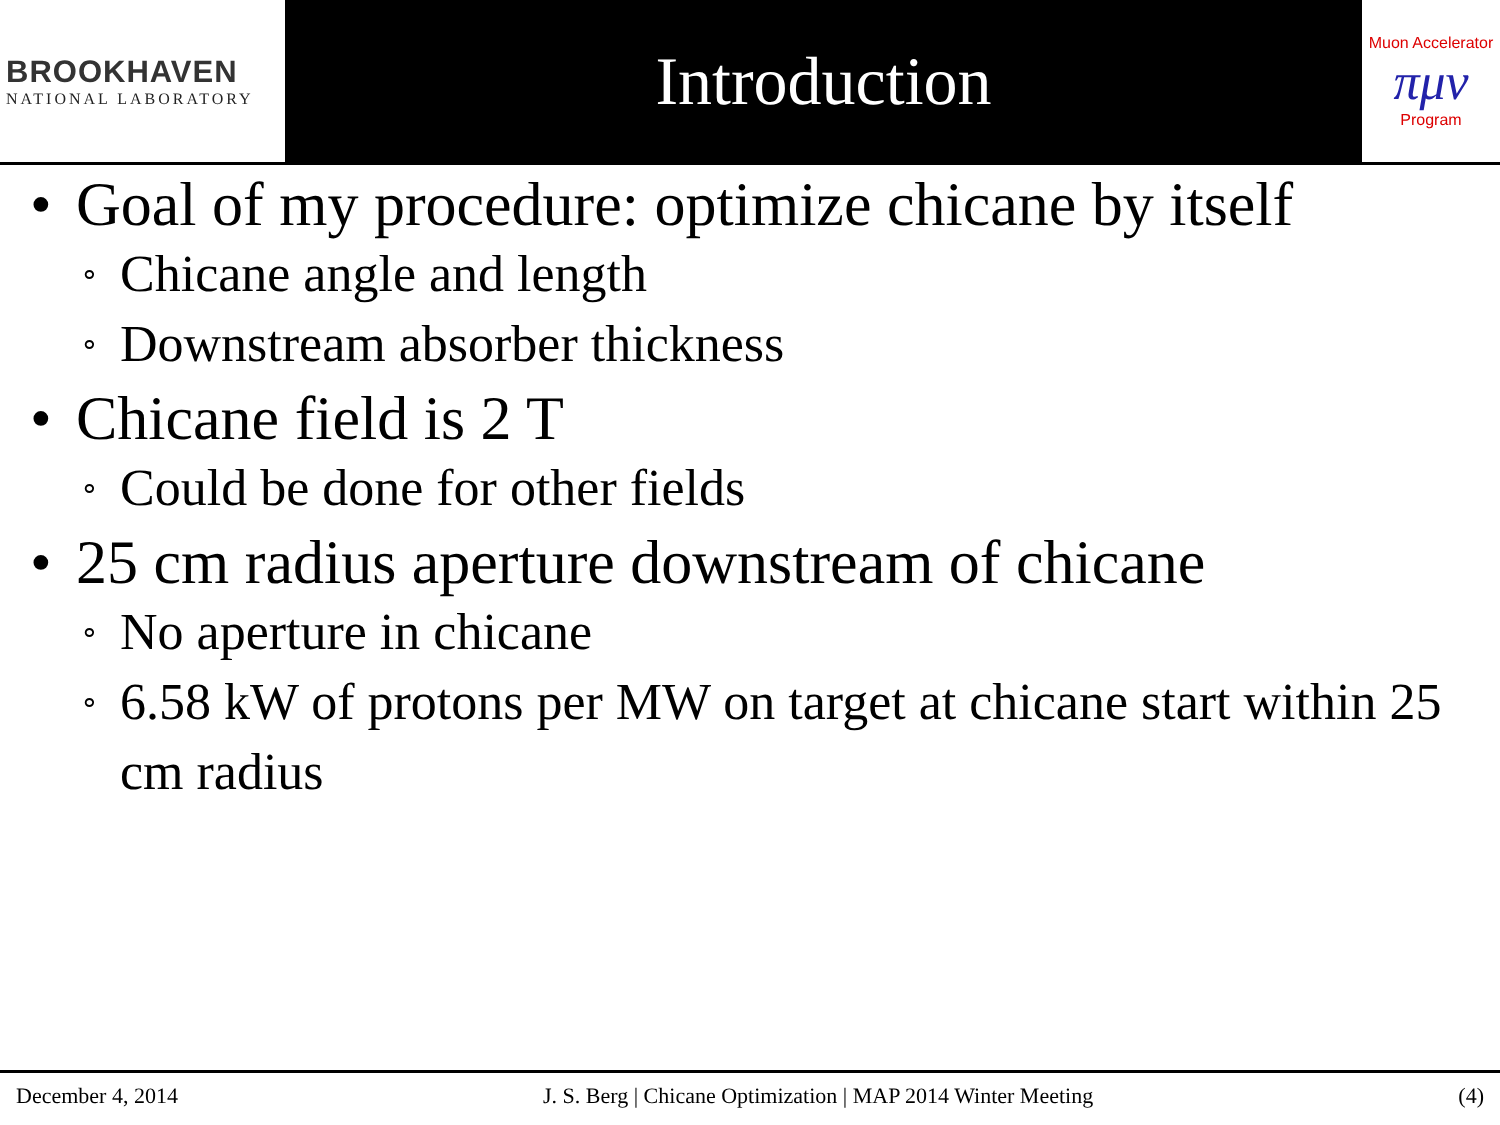BROOKHAVEN
NATIONAL LABORATORY
Introduction
Muon Accelerator
πμν
Program
• Goal of my procedure: optimize chicane by itself
∘ Chicane angle and length
∘ Downstream absorber thickness
• Chicane field is 2 T
∘ Could be done for other fields
• 25 cm radius aperture downstream of chicane
∘ No aperture in chicane
∘ 6.58 kW of protons per MW on target at chicane start within 25 cm radius
December 4, 2014 J. S. Berg | Chicane Optimization | MAP 2014 Winter Meeting (4)